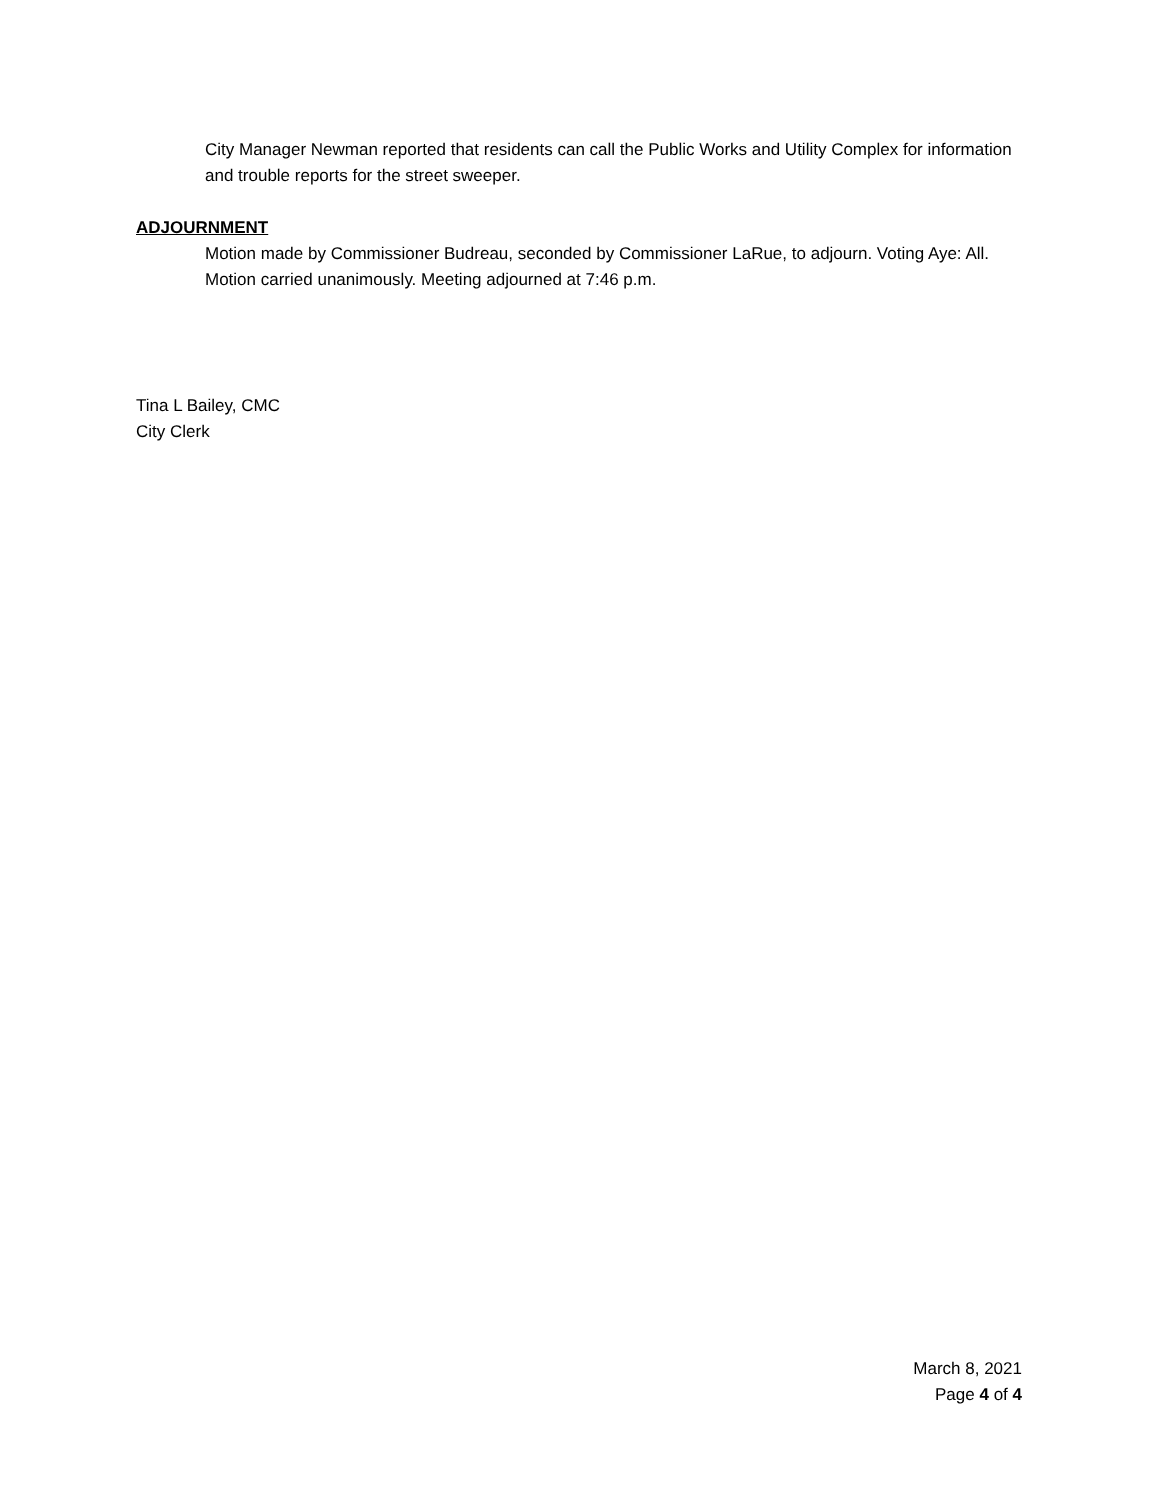City Manager Newman reported that residents can call the Public Works and Utility Complex for information and trouble reports for the street sweeper.
ADJOURNMENT
Motion made by Commissioner Budreau, seconded by Commissioner LaRue, to adjourn. Voting Aye: All. Motion carried unanimously. Meeting adjourned at 7:46 p.m.
Tina L Bailey, CMC
City Clerk
March 8, 2021
Page 4 of 4